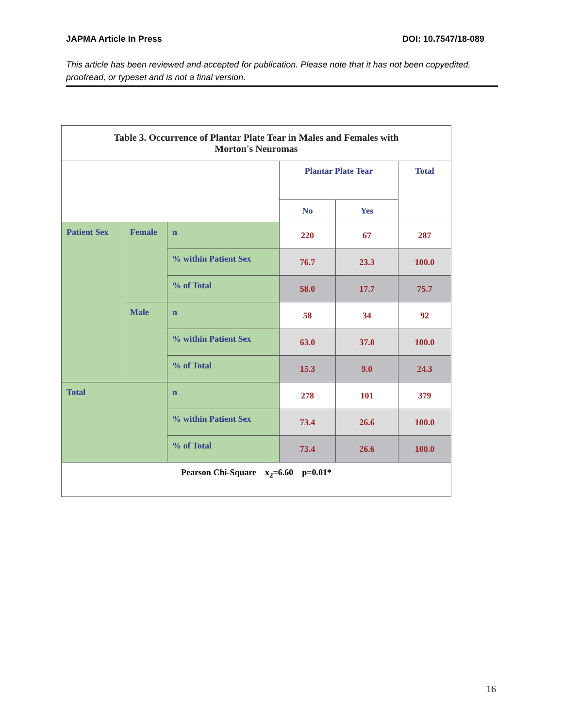JAPMA Article In Press DOI: 10.7547/18-089
This article has been reviewed and accepted for publication. Please note that it has not been copyedited, proofread, or typeset and is not a final version.
| Table 3. Occurrence of Plantar Plate Tear in Males and Females with Morton's Neuromas | | | | | |
| | | | Plantar Plate Tear | | Total |
| | | | No | Yes | |
| Patient Sex | Female | n | 220 | 67 | 287 |
| | | % within Patient Sex | 76.7 | 23.3 | 100.0 |
| | | % of Total | 58.0 | 17.7 | 75.7 |
| | Male | n | 58 | 34 | 92 |
| | | % within Patient Sex | 63.0 | 37.0 | 100.0 |
| | | % of Total | 15.3 | 9.0 | 24.3 |
| Total | | n | 278 | 101 | 379 |
| | | % within Patient Sex | 73.4 | 26.6 | 100.0 |
| | | % of Total | 73.4 | 26.6 | 100.0 |
| Pearson Chi-Square x<sub>2</sub>=6.60 p=0.01* | | | | | |
16